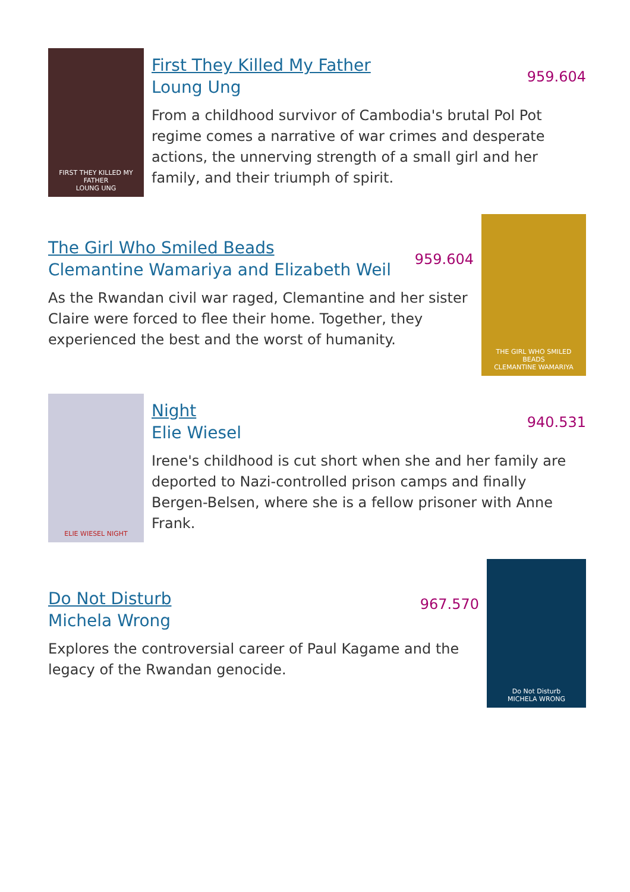FIRST THEY KILLED MY FATHER
LOUNG UNG
First They Killed My Father
Loung Ung
959.604
From a childhood survivor of Cambodia's brutal Pol Pot regime comes a narrative of war crimes and desperate actions, the unnerving strength of a small girl and her family, and their triumph of spirit.
The Girl Who Smiled Beads
Clemantine Wamariya and Elizabeth Weil
959.604
As the Rwandan civil war raged, Clemantine and her sister Claire were forced to flee their home. Together, they experienced the best and the worst of humanity.
THE GIRL WHO SMILED BEADS
CLEMANTINE WAMARIYA
ELIE WIESEL NIGHT
Night
Elie Wiesel
940.531
Irene's childhood is cut short when she and her family are deported to Nazi-controlled prison camps and finally Bergen-Belsen, where she is a fellow prisoner with Anne Frank.
Do Not Disturb
Michela Wrong
967.570
Explores the controversial career of Paul Kagame and the legacy of the Rwandan genocide.
Do Not Disturb
MICHELA WRONG